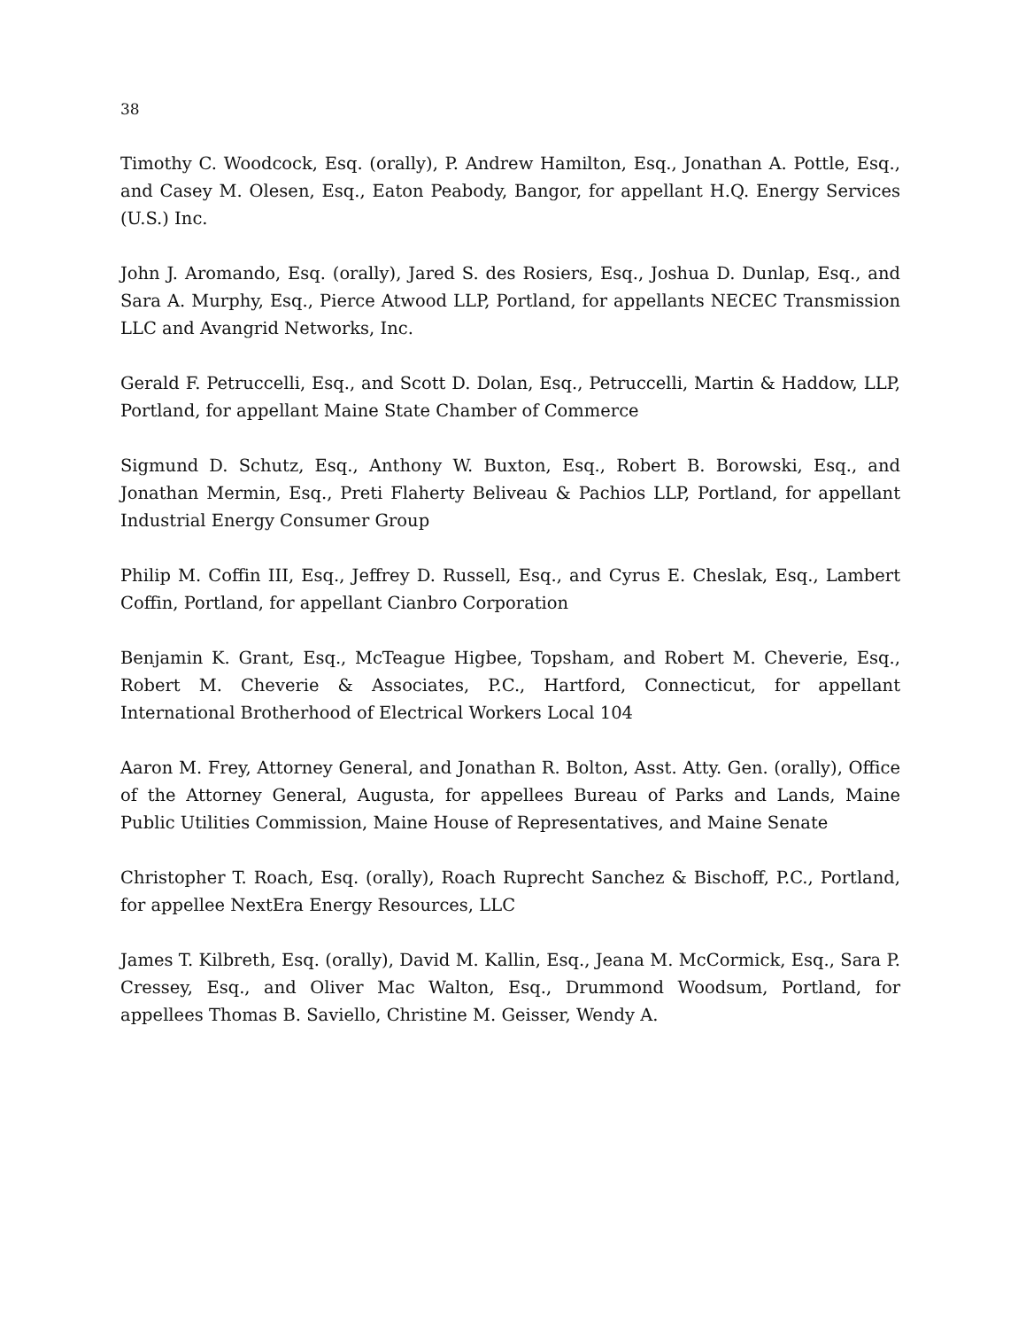38
Timothy C. Woodcock, Esq. (orally), P. Andrew Hamilton, Esq., Jonathan A. Pottle, Esq., and Casey M. Olesen, Esq., Eaton Peabody, Bangor, for appellant H.Q. Energy Services (U.S.) Inc.
John J. Aromando, Esq. (orally), Jared S. des Rosiers, Esq., Joshua D. Dunlap, Esq., and Sara A. Murphy, Esq., Pierce Atwood LLP, Portland, for appellants NECEC Transmission LLC and Avangrid Networks, Inc.
Gerald F. Petruccelli, Esq., and Scott D. Dolan, Esq., Petruccelli, Martin & Haddow, LLP, Portland, for appellant Maine State Chamber of Commerce
Sigmund D. Schutz, Esq., Anthony W. Buxton, Esq., Robert B. Borowski, Esq., and Jonathan Mermin, Esq., Preti Flaherty Beliveau & Pachios LLP, Portland, for appellant Industrial Energy Consumer Group
Philip M. Coffin III, Esq., Jeffrey D. Russell, Esq., and Cyrus E. Cheslak, Esq., Lambert Coffin, Portland, for appellant Cianbro Corporation
Benjamin K. Grant, Esq., McTeague Higbee, Topsham, and Robert M. Cheverie, Esq., Robert M. Cheverie & Associates, P.C., Hartford, Connecticut, for appellant International Brotherhood of Electrical Workers Local 104
Aaron M. Frey, Attorney General, and Jonathan R. Bolton, Asst. Atty. Gen. (orally), Office of the Attorney General, Augusta, for appellees Bureau of Parks and Lands, Maine Public Utilities Commission, Maine House of Representatives, and Maine Senate
Christopher T. Roach, Esq. (orally), Roach Ruprecht Sanchez & Bischoff, P.C., Portland, for appellee NextEra Energy Resources, LLC
James T. Kilbreth, Esq. (orally), David M. Kallin, Esq., Jeana M. McCormick, Esq., Sara P. Cressey, Esq., and Oliver Mac Walton, Esq., Drummond Woodsum, Portland, for appellees Thomas B. Saviello, Christine M. Geisser, Wendy A.